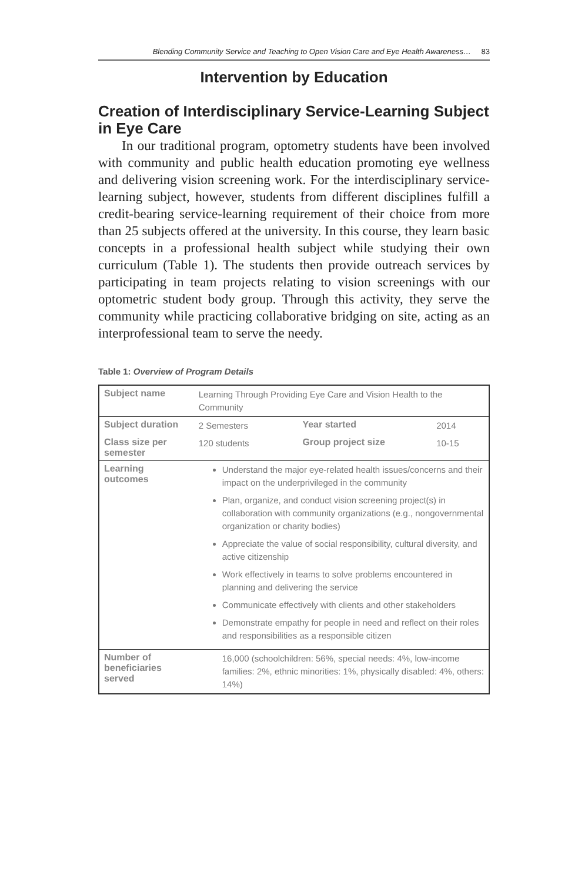Blending Community Service and Teaching to Open Vision Care and Eye Health Awareness… 83
Intervention by Education
Creation of Interdisciplinary Service-Learning Subject in Eye Care
In our traditional program, optometry students have been involved with community and public health education promoting eye wellness and delivering vision screening work. For the interdisciplinary service-learning subject, however, students from different disciplines fulfill a credit-bearing service-learning requirement of their choice from more than 25 subjects offered at the university. In this course, they learn basic concepts in a professional health subject while studying their own curriculum (Table 1). The students then provide outreach services by participating in team projects relating to vision screenings with our optometric student body group. Through this activity, they serve the community while practicing collaborative bridging on site, acting as an interprofessional team to serve the needy.
Table 1: Overview of Program Details
| Subject name | Learning Through Providing Eye Care and Vision Health to the Community | | |
| Subject duration | 2 Semesters | Year started | 2014 |
| Class size per semester | 120 students | Group project size | 10-15 |
| Learning outcomes | Understand the major eye-related health issues/concerns and their impact on the underprivileged in the community Plan, organize, and conduct vision screening project(s) in collaboration with community organizations (e.g., nongovernmental organization or charity bodies) Appreciate the value of social responsibility, cultural diversity, and active citizenship Work effectively in teams to solve problems encountered in planning and delivering the service Communicate effectively with clients and other stakeholders Demonstrate empathy for people in need and reflect on their roles and responsibilities as a responsible citizen | | |
| Number of beneficiaries served | 16,000 (schoolchildren: 56%, special needs: 4%, low-income families: 2%, ethnic minorities: 1%, physically disabled: 4%, others: 14%) | | |